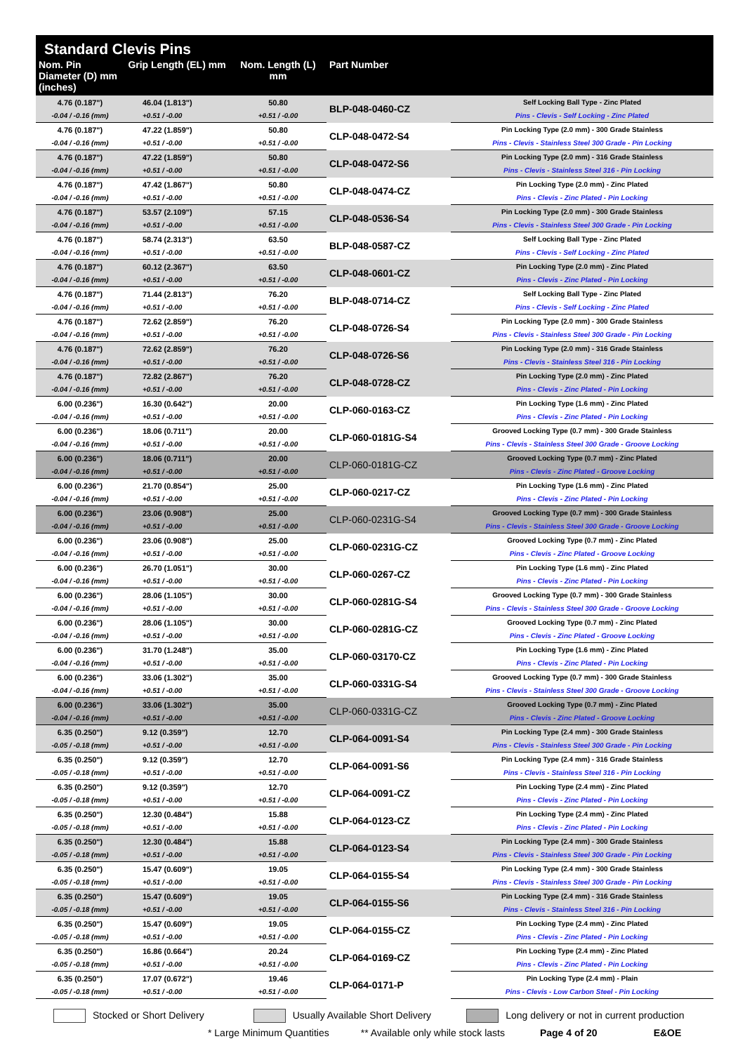Standard Clevis Pins
| Nom. Pin Diameter (D) mm (inches) | Grip Length (EL) mm | Nom. Length (L) mm | Part Number | |
| --- | --- | --- | --- | --- |
| 4.76 (0.187") | 46.04 (1.813") | 50.80 | BLP-048-0460-CZ | Self Locking Ball Type - Zinc Plated |
| -0.04 / -0.16 (mm) | +0.51 / -0.00 | +0.51 / -0.00 | | Pins - Clevis - Self Locking - Zinc Plated |
| 4.76 (0.187") | 47.22 (1.859") | 50.80 | CLP-048-0472-S4 | Pin Locking Type (2.0 mm) - 300 Grade Stainless |
| -0.04 / -0.16 (mm) | +0.51 / -0.00 | +0.51 / -0.00 | | Pins - Clevis - Stainless Steel 300 Grade - Pin Locking |
| 4.76 (0.187") | 47.22 (1.859") | 50.80 | CLP-048-0472-S6 | Pin Locking Type (2.0 mm) - 316 Grade Stainless |
| -0.04 / -0.16 (mm) | +0.51 / -0.00 | +0.51 / -0.00 | | Pins - Clevis - Stainless Steel 316 - Pin Locking |
| 4.76 (0.187") | 47.42 (1.867") | 50.80 | CLP-048-0474-CZ | Pin Locking Type (2.0 mm) - Zinc Plated |
| -0.04 / -0.16 (mm) | +0.51 / -0.00 | +0.51 / -0.00 | | Pins - Clevis - Zinc Plated - Pin Locking |
| 4.76 (0.187") | 53.57 (2.109") | 57.15 | CLP-048-0536-S4 | Pin Locking Type (2.0 mm) - 300 Grade Stainless |
| -0.04 / -0.16 (mm) | +0.51 / -0.00 | +0.51 / -0.00 | | Pins - Clevis - Stainless Steel 300 Grade - Pin Locking |
| 4.76 (0.187") | 58.74 (2.313") | 63.50 | BLP-048-0587-CZ | Self Locking Ball Type - Zinc Plated |
| -0.04 / -0.16 (mm) | +0.51 / -0.00 | +0.51 / -0.00 | | Pins - Clevis - Self Locking - Zinc Plated |
| 4.76 (0.187") | 60.12 (2.367") | 63.50 | CLP-048-0601-CZ | Pin Locking Type (2.0 mm) - Zinc Plated |
| -0.04 / -0.16 (mm) | +0.51 / -0.00 | +0.51 / -0.00 | | Pins - Clevis - Zinc Plated - Pin Locking |
| 4.76 (0.187") | 71.44 (2.813") | 76.20 | BLP-048-0714-CZ | Self Locking Ball Type - Zinc Plated |
| -0.04 / -0.16 (mm) | +0.51 / -0.00 | +0.51 / -0.00 | | Pins - Clevis - Self Locking - Zinc Plated |
| 4.76 (0.187") | 72.62 (2.859") | 76.20 | CLP-048-0726-S4 | Pin Locking Type (2.0 mm) - 300 Grade Stainless |
| -0.04 / -0.16 (mm) | +0.51 / -0.00 | +0.51 / -0.00 | | Pins - Clevis - Stainless Steel 300 Grade - Pin Locking |
| 4.76 (0.187") | 72.62 (2.859") | 76.20 | CLP-048-0726-S6 | Pin Locking Type (2.0 mm) - 316 Grade Stainless |
| -0.04 / -0.16 (mm) | +0.51 / -0.00 | +0.51 / -0.00 | | Pins - Clevis - Stainless Steel 316 - Pin Locking |
| 4.76 (0.187") | 72.82 (2.867") | 76.20 | CLP-048-0728-CZ | Pin Locking Type (2.0 mm) - Zinc Plated |
| -0.04 / -0.16 (mm) | +0.51 / -0.00 | +0.51 / -0.00 | | Pins - Clevis - Zinc Plated - Pin Locking |
| 6.00 (0.236") | 16.30 (0.642") | 20.00 | CLP-060-0163-CZ | Pin Locking Type (1.6 mm) - Zinc Plated |
| -0.04 / -0.16 (mm) | +0.51 / -0.00 | +0.51 / -0.00 | | Pins - Clevis - Zinc Plated - Pin Locking |
| 6.00 (0.236") | 18.06 (0.711") | 20.00 | CLP-060-0181G-S4 | Grooved Locking Type (0.7 mm) - 300 Grade Stainless |
| -0.04 / -0.16 (mm) | +0.51 / -0.00 | +0.51 / -0.00 | | Pins - Clevis - Stainless Steel 300 Grade - Groove Locking |
| 6.00 (0.236") | 18.06 (0.711") | 20.00 | CLP-060-0181G-CZ | Grooved Locking Type (0.7 mm) - Zinc Plated |
| -0.04 / -0.16 (mm) | +0.51 / -0.00 | +0.51 / -0.00 | | Pins - Clevis - Zinc Plated - Groove Locking |
| 6.00 (0.236") | 21.70 (0.854") | 25.00 | CLP-060-0217-CZ | Pin Locking Type (1.6 mm) - Zinc Plated |
| -0.04 / -0.16 (mm) | +0.51 / -0.00 | +0.51 / -0.00 | | Pins - Clevis - Zinc Plated - Pin Locking |
| 6.00 (0.236") | 23.06 (0.908") | 25.00 | CLP-060-0231G-S4 | Grooved Locking Type (0.7 mm) - 300 Grade Stainless |
| -0.04 / -0.16 (mm) | +0.51 / -0.00 | +0.51 / -0.00 | | Pins - Clevis - Stainless Steel 300 Grade - Groove Locking |
| 6.00 (0.236") | 23.06 (0.908") | 25.00 | CLP-060-0231G-CZ | Grooved Locking Type (0.7 mm) - Zinc Plated |
| -0.04 / -0.16 (mm) | +0.51 / -0.00 | +0.51 / -0.00 | | Pins - Clevis - Zinc Plated - Groove Locking |
| 6.00 (0.236") | 26.70 (1.051") | 30.00 | CLP-060-0267-CZ | Pin Locking Type (1.6 mm) - Zinc Plated |
| -0.04 / -0.16 (mm) | +0.51 / -0.00 | +0.51 / -0.00 | | Pins - Clevis - Zinc Plated - Pin Locking |
| 6.00 (0.236") | 28.06 (1.105") | 30.00 | CLP-060-0281G-S4 | Grooved Locking Type (0.7 mm) - 300 Grade Stainless |
| -0.04 / -0.16 (mm) | +0.51 / -0.00 | +0.51 / -0.00 | | Pins - Clevis - Stainless Steel 300 Grade - Groove Locking |
| 6.00 (0.236") | 28.06 (1.105") | 30.00 | CLP-060-0281G-CZ | Grooved Locking Type (0.7 mm) - Zinc Plated |
| -0.04 / -0.16 (mm) | +0.51 / -0.00 | +0.51 / -0.00 | | Pins - Clevis - Zinc Plated - Groove Locking |
| 6.00 (0.236") | 31.70 (1.248") | 35.00 | CLP-060-03170-CZ | Pin Locking Type (1.6 mm) - Zinc Plated |
| -0.04 / -0.16 (mm) | +0.51 / -0.00 | +0.51 / -0.00 | | Pins - Clevis - Zinc Plated - Pin Locking |
| 6.00 (0.236") | 33.06 (1.302") | 35.00 | CLP-060-0331G-S4 | Grooved Locking Type (0.7 mm) - 300 Grade Stainless |
| -0.04 / -0.16 (mm) | +0.51 / -0.00 | +0.51 / -0.00 | | Pins - Clevis - Stainless Steel 300 Grade - Groove Locking |
| 6.00 (0.236") | 33.06 (1.302") | 35.00 | CLP-060-0331G-CZ | Grooved Locking Type (0.7 mm) - Zinc Plated |
| -0.04 / -0.16 (mm) | +0.51 / -0.00 | +0.51 / -0.00 | | Pins - Clevis - Zinc Plated - Groove Locking |
| 6.35 (0.250") | 9.12 (0.359") | 12.70 | CLP-064-0091-S4 | Pin Locking Type (2.4 mm) - 300 Grade Stainless |
| -0.05 / -0.18 (mm) | +0.51 / -0.00 | +0.51 / -0.00 | | Pins - Clevis - Stainless Steel 300 Grade - Pin Locking |
| 6.35 (0.250") | 9.12 (0.359") | 12.70 | CLP-064-0091-S6 | Pin Locking Type (2.4 mm) - 316 Grade Stainless |
| -0.05 / -0.18 (mm) | +0.51 / -0.00 | +0.51 / -0.00 | | Pins - Clevis - Stainless Steel 316 - Pin Locking |
| 6.35 (0.250") | 9.12 (0.359") | 12.70 | CLP-064-0091-CZ | Pin Locking Type (2.4 mm) - Zinc Plated |
| -0.05 / -0.18 (mm) | +0.51 / -0.00 | +0.51 / -0.00 | | Pins - Clevis - Zinc Plated - Pin Locking |
| 6.35 (0.250") | 12.30 (0.484") | 15.88 | CLP-064-0123-CZ | Pin Locking Type (2.4 mm) - Zinc Plated |
| -0.05 / -0.18 (mm) | +0.51 / -0.00 | +0.51 / -0.00 | | Pins - Clevis - Zinc Plated - Pin Locking |
| 6.35 (0.250") | 12.30 (0.484") | 15.88 | CLP-064-0123-S4 | Pin Locking Type (2.4 mm) - 300 Grade Stainless |
| -0.05 / -0.18 (mm) | +0.51 / -0.00 | +0.51 / -0.00 | | Pins - Clevis - Stainless Steel 300 Grade - Pin Locking |
| 6.35 (0.250") | 15.47 (0.609") | 19.05 | CLP-064-0155-S4 | Pin Locking Type (2.4 mm) - 300 Grade Stainless |
| -0.05 / -0.18 (mm) | +0.51 / -0.00 | +0.51 / -0.00 | | Pins - Clevis - Stainless Steel 300 Grade - Pin Locking |
| 6.35 (0.250") | 15.47 (0.609") | 19.05 | CLP-064-0155-S6 | Pin Locking Type (2.4 mm) - 316 Grade Stainless |
| -0.05 / -0.18 (mm) | +0.51 / -0.00 | +0.51 / -0.00 | | Pins - Clevis - Stainless Steel 316 - Pin Locking |
| 6.35 (0.250") | 15.47 (0.609") | 19.05 | CLP-064-0155-CZ | Pin Locking Type (2.4 mm) - Zinc Plated |
| -0.05 / -0.18 (mm) | +0.51 / -0.00 | +0.51 / -0.00 | | Pins - Clevis - Zinc Plated - Pin Locking |
| 6.35 (0.250") | 16.86 (0.664") | 20.24 | CLP-064-0169-CZ | Pin Locking Type (2.4 mm) - Zinc Plated |
| -0.05 / -0.18 (mm) | +0.51 / -0.00 | +0.51 / -0.00 | | Pins - Clevis - Zinc Plated - Pin Locking |
| 6.35 (0.250") | 17.07 (0.672") | 19.46 | CLP-064-0171-P | Pin Locking Type (2.4 mm) - Plain |
| -0.05 / -0.18 (mm) | +0.51 / -0.00 | +0.51 / -0.00 | | Pins - Clevis - Low Carbon Steel - Pin Locking |
Stocked or Short Delivery Usually Available Short Delivery Long delivery or not in current production
* Large Minimum Quantities ** Available only while stock lasts Page 4 of 20 E&OE